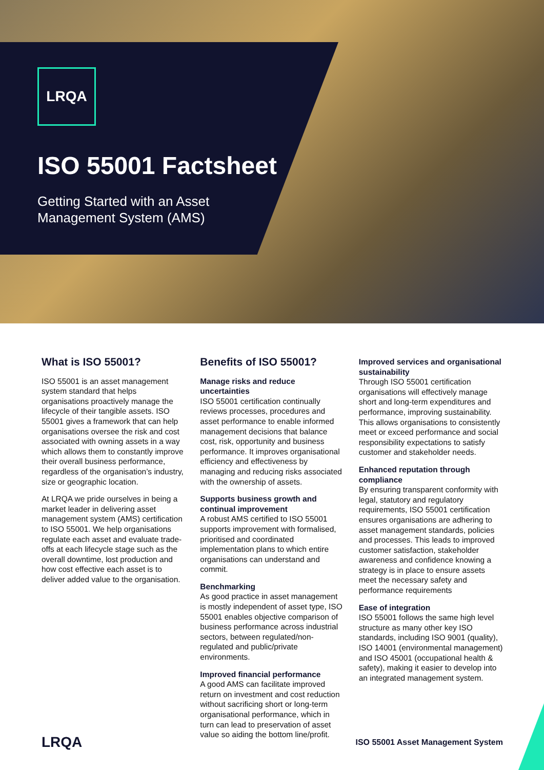LRQA
ISO 55001 Factsheet
Getting Started with an Asset
Management System (AMS)
What is ISO 55001?
ISO 55001 is an asset management system standard that helps organisations proactively manage the lifecycle of their tangible assets. ISO 55001 gives a framework that can help organisations oversee the risk and cost associated with owning assets in a way which allows them to constantly improve their overall business performance, regardless of the organisation’s industry, size or geographic location.
At LRQA we pride ourselves in being a market leader in delivering asset management system (AMS) certification to ISO 55001. We help organisations regulate each asset and evaluate trade-offs at each lifecycle stage such as the overall downtime, lost production and how cost effective each asset is to deliver added value to the organisation.
Benefits of ISO 55001?
Manage risks and reduce uncertainties
ISO 55001 certification continually reviews processes, procedures and asset performance to enable informed management decisions that balance cost, risk, opportunity and business performance. It improves organisational efficiency and effectiveness by managing and reducing risks associated with the ownership of assets.
Supports business growth and continual improvement
A robust AMS certified to ISO 55001 supports improvement with formalised, prioritised and coordinated implementation plans to which entire organisations can understand and commit.
Benchmarking
As good practice in asset management is mostly independent of asset type, ISO 55001 enables objective comparison of business performance across industrial sectors, between regulated/non-regulated and public/private environments.
Improved financial performance
A good AMS can facilitate improved return on investment and cost reduction without sacrificing short or long-term organisational performance, which in turn can lead to preservation of asset value so aiding the bottom line/profit.
Improved services and organisational sustainability
Through ISO 55001 certification organisations will effectively manage short and long-term expenditures and performance, improving sustainability. This allows organisations to consistently meet or exceed performance and social responsibility expectations to satisfy customer and stakeholder needs.
Enhanced reputation through compliance
By ensuring transparent conformity with legal, statutory and regulatory requirements, ISO 55001 certification ensures organisations are adhering to asset management standards, policies and processes. This leads to improved customer satisfaction, stakeholder awareness and confidence knowing a strategy is in place to ensure assets meet the necessary safety and performance requirements
Ease of integration
ISO 55001 follows the same high level structure as many other key ISO standards, including ISO 9001 (quality), ISO 14001 (environmental management) and ISO 45001 (occupational health & safety), making it easier to develop into an integrated management system.
LRQA ISO 55001 Asset Management System